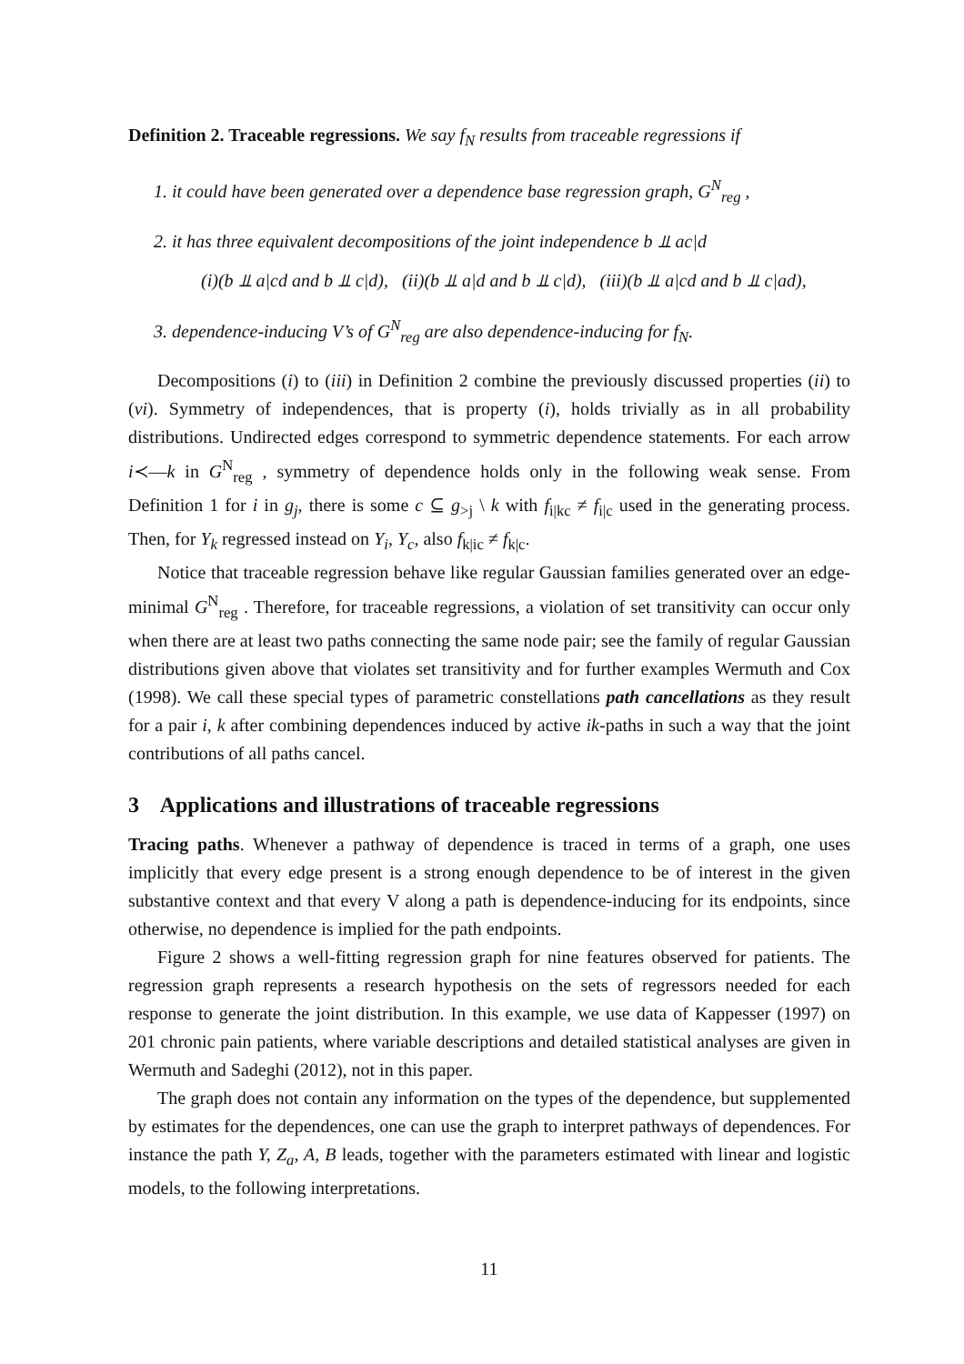Definition 2. Traceable regressions. We say f<sub>N</sub> results from traceable regressions if
1. it could have been generated over a dependence base regression graph, G<sup>N</sup><sub>reg</sub> ,
2. it has three equivalent decompositions of the joint independence b ⫫ ac|d
(i)(b ⫫ a|cd and b ⫫ c|d), (ii)(b ⫫ a|d and b ⫫ c|d), (iii)(b ⫫ a|cd and b ⫫ c|ad),
3. dependence-inducing V’s of G<sup>N</sup><sub>reg</sub> are also dependence-inducing for f<sub>N</sub>.
Decompositions (i) to (iii) in Definition 2 combine the previously discussed properties (ii) to (vi). Symmetry of independences, that is property (i), holds trivially as in all probability distributions. Undirected edges correspond to symmetric dependence statements. For each arrow i≺—k in G<sup>N</sup><sub>reg</sub> , symmetry of dependence holds only in the following weak sense. From Definition 1 for i in g<sub>j</sub>, there is some c ⊆ g<sub>>j</sub> \ k with f<sub>i|kc</sub> ≠ f<sub>i|c</sub> used in the generating process. Then, for Y<sub>k</sub> regressed instead on Y<sub>i</sub>, Y<sub>c</sub>, also f<sub>k|ic</sub> ≠ f<sub>k|c</sub>.
Notice that traceable regression behave like regular Gaussian families generated over an edge-minimal G<sup>N</sup><sub>reg</sub> . Therefore, for traceable regressions, a violation of set transitivity can occur only when there are at least two paths connecting the same node pair; see the family of regular Gaussian distributions given above that violates set transitivity and for further examples Wermuth and Cox (1998). We call these special types of parametric constellations path cancellations as they result for a pair i, k after combining dependences induced by active ik-paths in such a way that the joint contributions of all paths cancel.
3 Applications and illustrations of traceable regressions
Tracing paths. Whenever a pathway of dependence is traced in terms of a graph, one uses implicitly that every edge present is a strong enough dependence to be of interest in the given substantive context and that every V along a path is dependence-inducing for its endpoints, since otherwise, no dependence is implied for the path endpoints.
Figure 2 shows a well-fitting regression graph for nine features observed for patients. The regression graph represents a research hypothesis on the sets of regressors needed for each response to generate the joint distribution. In this example, we use data of Kappesser (1997) on 201 chronic pain patients, where variable descriptions and detailed statistical analyses are given in Wermuth and Sadeghi (2012), not in this paper.
The graph does not contain any information on the types of the dependence, but supplemented by estimates for the dependences, one can use the graph to interpret pathways of dependences. For instance the path Y, Z<sub>a</sub>, A, B leads, together with the parameters estimated with linear and logistic models, to the following interpretations.
11